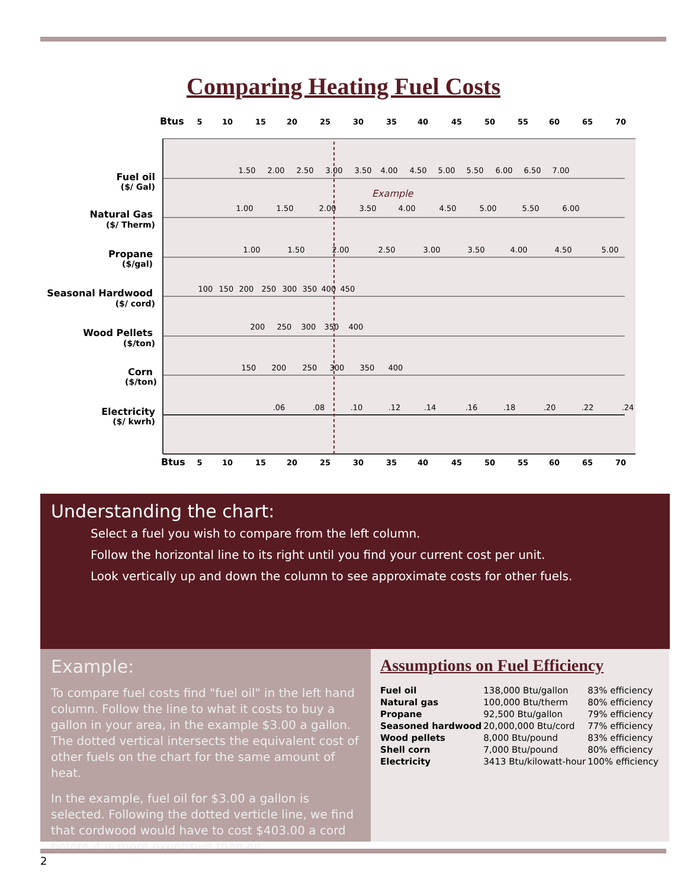Comparing Heating Fuel Costs
Btus
Btus
Fuel oil
Natural Gas
Propane
Seasonal Hardwood
Wood Pellets
Corn
Electricity
5
10
15
20
25
30
35
40
45
50
55
60
65
70
5
10
15
20
25
30
35
40
45
50
55
60
65
70
Example
1.50
2.00
2.50
3.00
3.50
4.00
4.50
5.00
5.50
6.00
6.50
7.00
1.00
1.50
2.00
3.50
4.00
4.50
5.00
5.50
6.00
1.00
1.50
2.00
2.50
3.00
3.50
4.00
4.50
5.00
100
150
200
250
300
350
400
450
200
250
300
350
400
150
200
250
300
350
400
.06
.08
.10
.12
.14
.16
.18
.20
.22
.24
($/ Gal)
($/ Therm)
($/gal)
($/ cord)
($/ton)
($/ton)
($/ kwrh)
Understanding the chart:
Select a fuel you wish to compare from the left column.
Follow the horizontal line to its right until you find your current cost per unit.
Look vertically up and down the column to see approximate costs for other fuels.
Example:
To compare fuel costs find "fuel oil" in the left hand column. Follow the line to what it costs to buy a gallon in your area, in the example $3.00 a gallon. The dotted vertical intersects the equivalent cost of other fuels on the chart for the same amount of heat.
In the example, fuel oil for $3.00 a gallon is selected. Following the dotted verticle line, we find that cordwood would have to cost $403.00 a cord before it is more expensive than oil.
Assumptions on Fuel Efficiency
| Fuel oil | 138,000 Btu/gallon | 83% efficiency |
| Natural gas | 100,000 Btu/therm | 80% efficiency |
| Propane | 92,500 Btu/gallon | 79% efficiency |
| Seasoned hardwood | 20,000,000 Btu/cord | 77% efficiency |
| Wood pellets | 8,000 Btu/pound | 83% efficiency |
| Shell corn | 7,000 Btu/pound | 80% efficiency |
| Electricity | 3413 Btu/kilowatt-hour | 100% efficiency |
2